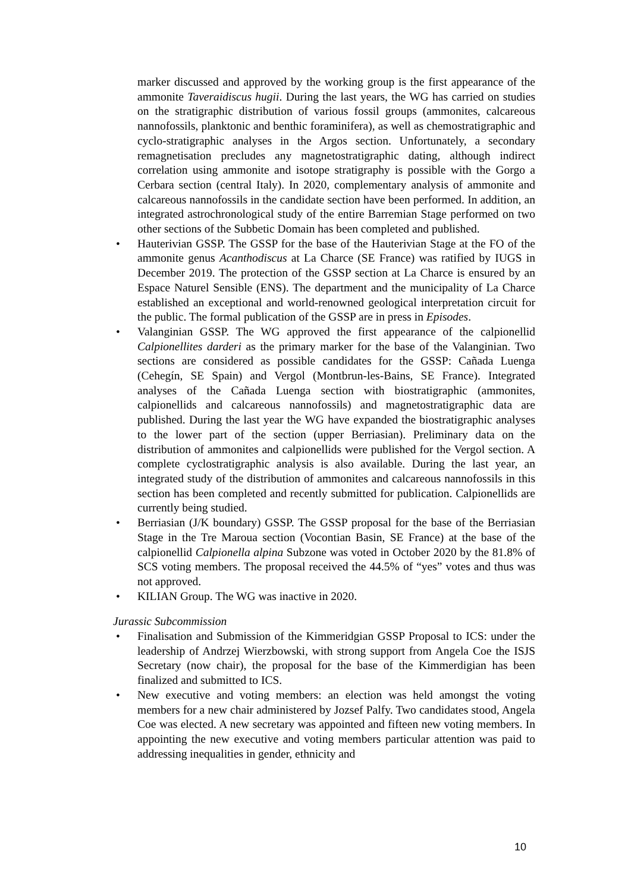marker discussed and approved by the working group is the first appearance of the ammonite Taveraidiscus hugii. During the last years, the WG has carried on studies on the stratigraphic distribution of various fossil groups (ammonites, calcareous nannofossils, planktonic and benthic foraminifera), as well as chemostratigraphic and cyclo-stratigraphic analyses in the Argos section. Unfortunately, a secondary remagnetisation precludes any magnetostratigraphic dating, although indirect correlation using ammonite and isotope stratigraphy is possible with the Gorgo a Cerbara section (central Italy). In 2020, complementary analysis of ammonite and calcareous nannofossils in the candidate section have been performed. In addition, an integrated astrochronological study of the entire Barremian Stage performed on two other sections of the Subbetic Domain has been completed and published.
• Hauterivian GSSP. The GSSP for the base of the Hauterivian Stage at the FO of the ammonite genus Acanthodiscus at La Charce (SE France) was ratified by IUGS in December 2019. The protection of the GSSP section at La Charce is ensured by an Espace Naturel Sensible (ENS). The department and the municipality of La Charce established an exceptional and world-renowned geological interpretation circuit for the public. The formal publication of the GSSP are in press in Episodes.
• Valanginian GSSP. The WG approved the first appearance of the calpionellid Calpionellites darderi as the primary marker for the base of the Valanginian. Two sections are considered as possible candidates for the GSSP: Cañada Luenga (Cehegín, SE Spain) and Vergol (Montbrun-les-Bains, SE France). Integrated analyses of the Cañada Luenga section with biostratigraphic (ammonites, calpionellids and calcareous nannofossils) and magnetostratigraphic data are published. During the last year the WG have expanded the biostratigraphic analyses to the lower part of the section (upper Berriasian). Preliminary data on the distribution of ammonites and calpionellids were published for the Vergol section. A complete cyclostratigraphic analysis is also available. During the last year, an integrated study of the distribution of ammonites and calcareous nannofossils in this section has been completed and recently submitted for publication. Calpionellids are currently being studied.
• Berriasian (J/K boundary) GSSP. The GSSP proposal for the base of the Berriasian Stage in the Tre Maroua section (Vocontian Basin, SE France) at the base of the calpionellid Calpionella alpina Subzone was voted in October 2020 by the 81.8% of SCS voting members. The proposal received the 44.5% of “yes” votes and thus was not approved.
• KILIAN Group. The WG was inactive in 2020.
Jurassic Subcommission
• Finalisation and Submission of the Kimmeridgian GSSP Proposal to ICS: under the leadership of Andrzej Wierzbowski, with strong support from Angela Coe the ISJS Secretary (now chair), the proposal for the base of the Kimmerdigian has been finalized and submitted to ICS.
• New executive and voting members: an election was held amongst the voting members for a new chair administered by Jozsef Palfy. Two candidates stood, Angela Coe was elected. A new secretary was appointed and fifteen new voting members. In appointing the new executive and voting members particular attention was paid to addressing inequalities in gender, ethnicity and
10